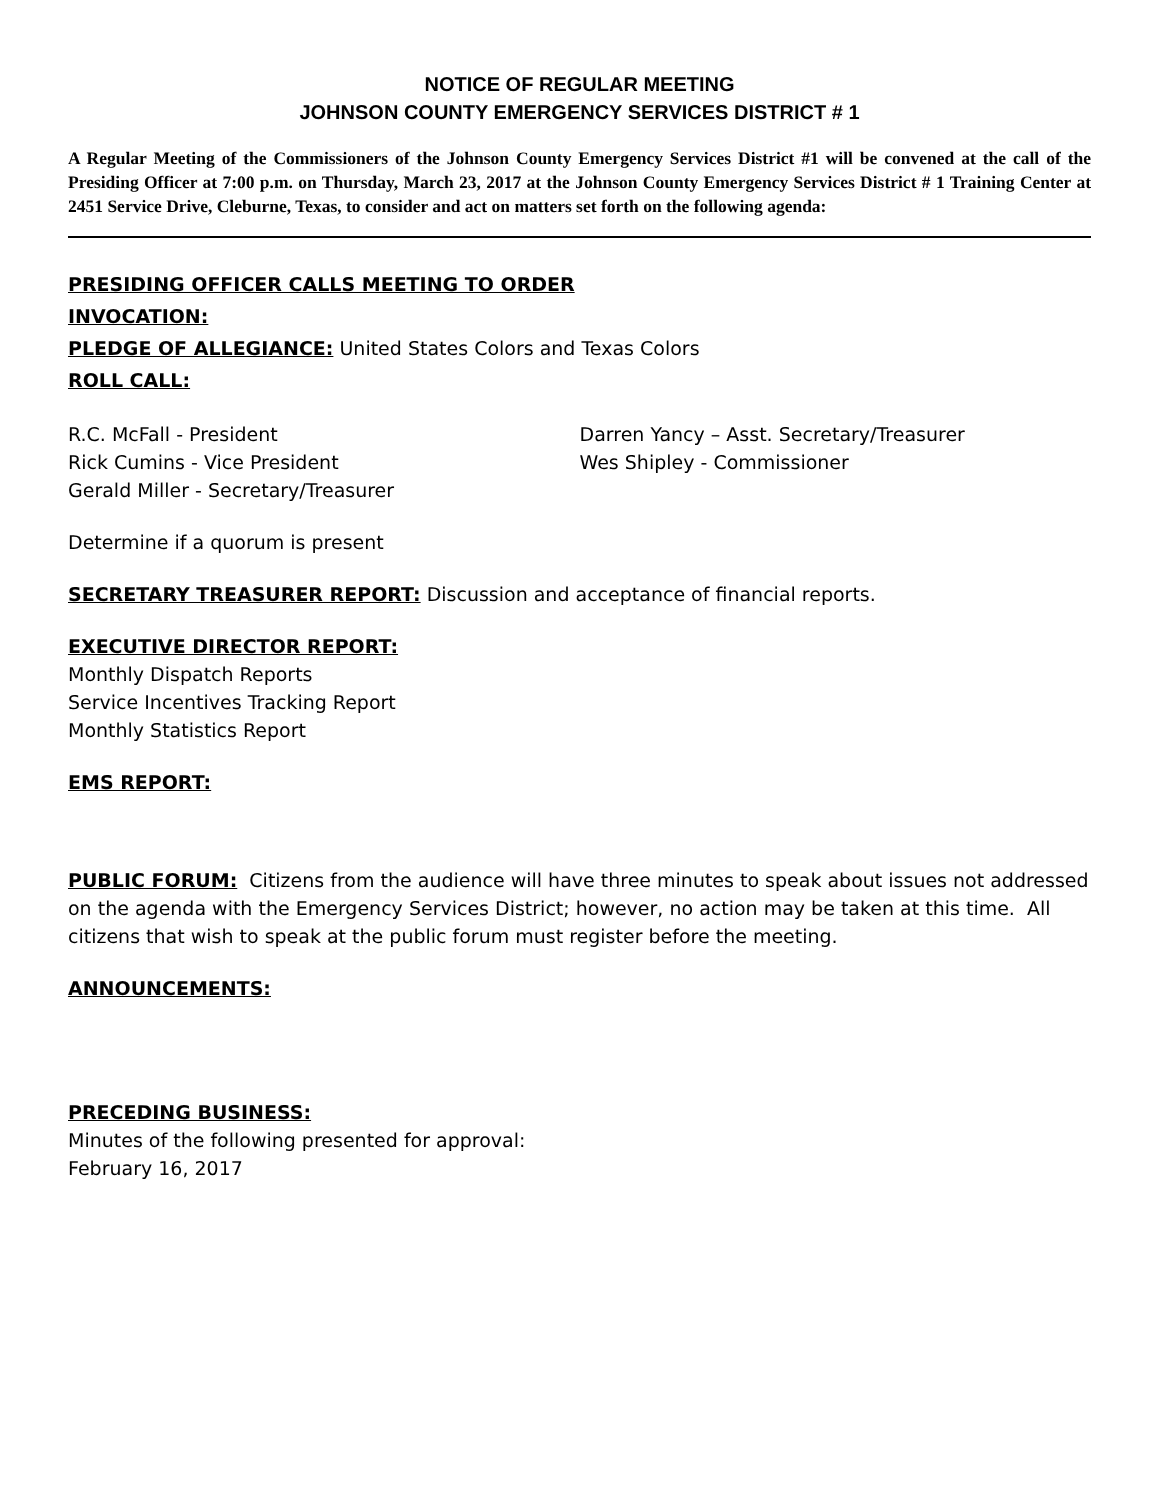NOTICE OF REGULAR MEETING
JOHNSON COUNTY EMERGENCY SERVICES DISTRICT # 1
A Regular Meeting of the Commissioners of the Johnson County Emergency Services District #1 will be convened at the call of the Presiding Officer at 7:00 p.m. on Thursday, March 23, 2017 at the Johnson County Emergency Services District # 1 Training Center at 2451 Service Drive, Cleburne, Texas, to consider and act on matters set forth on the following agenda:
PRESIDING OFFICER CALLS MEETING TO ORDER
INVOCATION:
PLEDGE OF ALLEGIANCE: United States Colors and Texas Colors
ROLL CALL:
R.C. McFall - President
Rick Cumins - Vice President
Gerald Miller - Secretary/Treasurer
Darren Yancy – Asst. Secretary/Treasurer
Wes Shipley - Commissioner
Determine if a quorum is present
SECRETARY TREASURER REPORT: Discussion and acceptance of financial reports.
EXECUTIVE DIRECTOR REPORT:
Monthly Dispatch Reports
Service Incentives Tracking Report
Monthly Statistics Report
EMS REPORT:
PUBLIC FORUM: Citizens from the audience will have three minutes to speak about issues not addressed on the agenda with the Emergency Services District; however, no action may be taken at this time. All citizens that wish to speak at the public forum must register before the meeting.
ANNOUNCEMENTS:
PRECEDING BUSINESS:
Minutes of the following presented for approval:
February 16, 2017